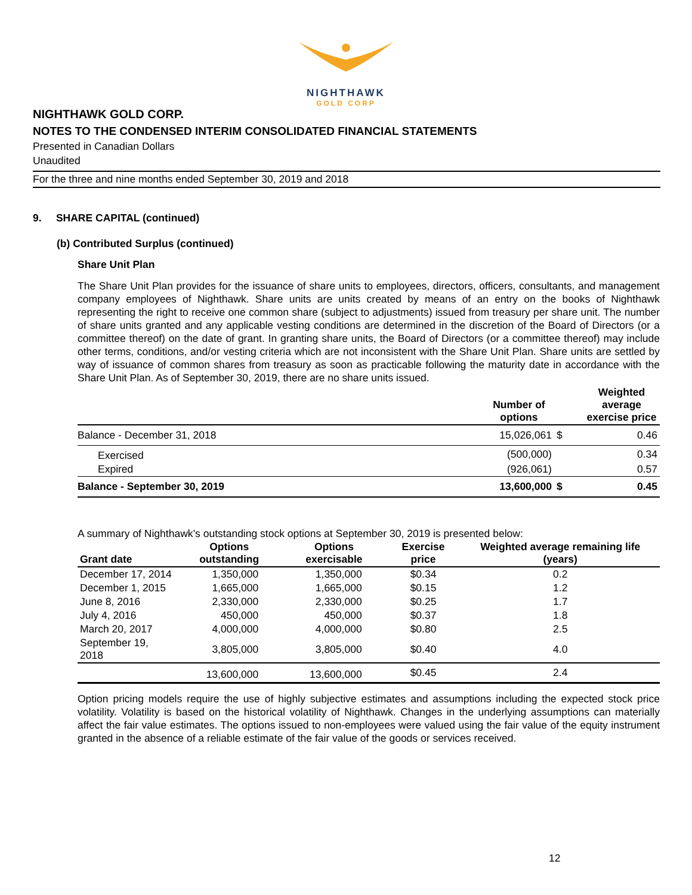NIGHTHAWK
GOLD CORP
NIGHTHAWK GOLD CORP.
NOTES TO THE CONDENSED INTERIM CONSOLIDATED FINANCIAL STATEMENTS
Presented in Canadian Dollars
Unaudited
For the three and nine months ended September 30, 2019 and 2018
9. SHARE CAPITAL (continued)
(b) Contributed Surplus (continued)
Share Unit Plan
The Share Unit Plan provides for the issuance of share units to employees, directors, officers, consultants, and management company employees of Nighthawk. Share units are units created by means of an entry on the books of Nighthawk representing the right to receive one common share (subject to adjustments) issued from treasury per share unit. The number of share units granted and any applicable vesting conditions are determined in the discretion of the Board of Directors (or a committee thereof) on the date of grant. In granting share units, the Board of Directors (or a committee thereof) may include other terms, conditions, and/or vesting criteria which are not inconsistent with the Share Unit Plan. Share units are settled by way of issuance of common shares from treasury as soon as practicable following the maturity date in accordance with the Share Unit Plan. As of September 30, 2019, there are no share units issued.
| | Number of options | | Weighted average exercise price |
| --- | --- | --- | --- |
| Balance - December 31, 2018 | 15,026,061 | $ | 0.46 |
| Exercised | (500,000) | | 0.34 |
| Expired | (926,061) | | 0.57 |
| Balance - September 30, 2019 | 13,600,000 | $ | 0.45 |
A summary of Nighthawk’s outstanding stock options at September 30, 2019 is presented below:
| Grant date | Options outstanding | Options exercisable | Exercise price | Weighted average remaining life (years) |
| --- | --- | --- | --- | --- |
| December 17, 2014 | 1,350,000 | 1,350,000 | $0.34 | 0.2 |
| December 1, 2015 | 1,665,000 | 1,665,000 | $0.15 | 1.2 |
| June 8, 2016 | 2,330,000 | 2,330,000 | $0.25 | 1.7 |
| July 4, 2016 | 450,000 | 450,000 | $0.37 | 1.8 |
| March 20, 2017 | 4,000,000 | 4,000,000 | $0.80 | 2.5 |
| September 19, 2018 | 3,805,000 | 3,805,000 | $0.40 | 4.0 |
| | 13,600,000 | 13,600,000 | $0.45 | 2.4 |
Option pricing models require the use of highly subjective estimates and assumptions including the expected stock price volatility. Volatility is based on the historical volatility of Nighthawk. Changes in the underlying assumptions can materially affect the fair value estimates. The options issued to non-employees were valued using the fair value of the equity instrument granted in the absence of a reliable estimate of the fair value of the goods or services received.
12